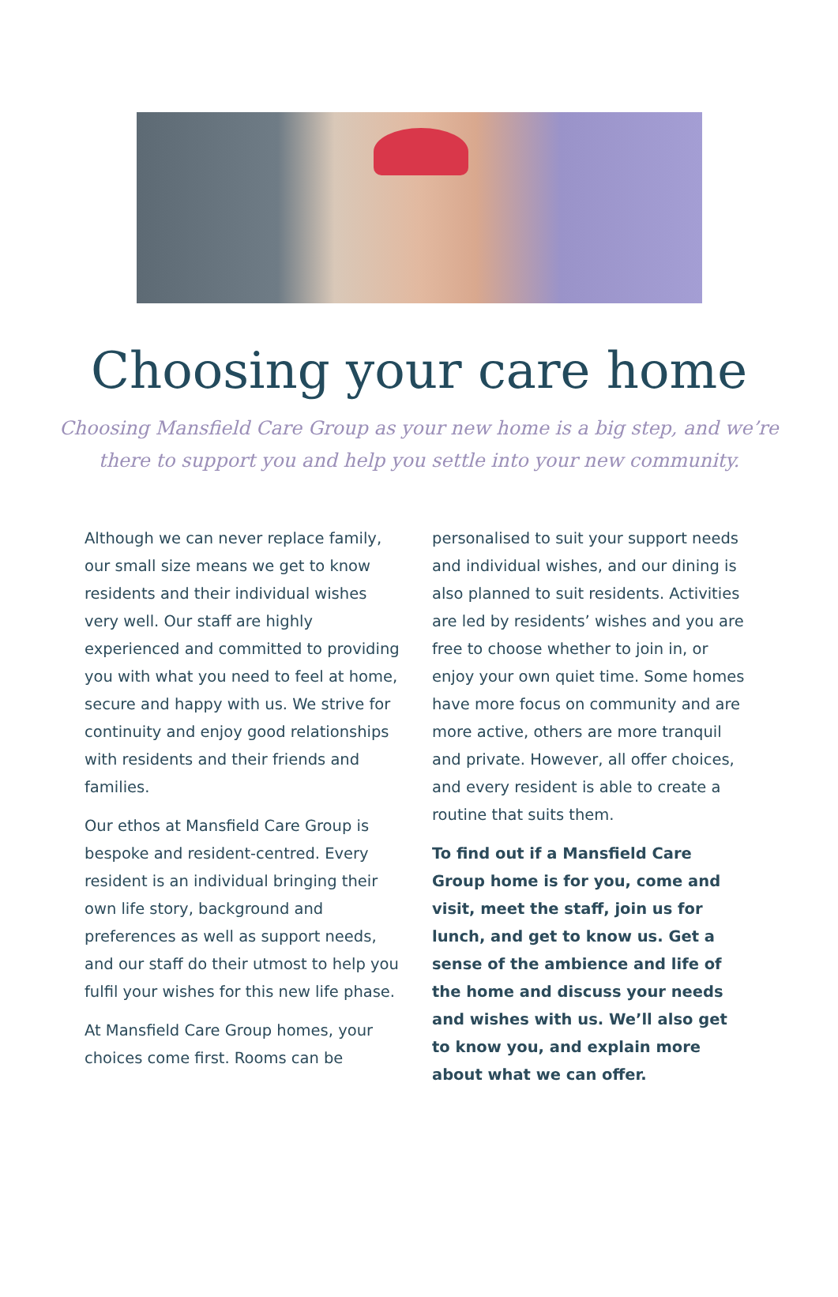Choosing your care home
Choosing Mansfield Care Group as your new home is a big step, and we’re there to support you and help you settle into your new community.
Although we can never replace family, our small size means we get to know residents and their individual wishes very well. Our staff are highly experienced and committed to providing you with what you need to feel at home, secure and happy with us. We strive for continuity and enjoy good relationships with residents and their friends and families.
Our ethos at Mansfield Care Group is bespoke and resident-centred. Every resident is an individual bringing their own life story, background and preferences as well as support needs, and our staff do their utmost to help you fulfil your wishes for this new life phase.
At Mansfield Care Group homes, your choices come first. Rooms can be
personalised to suit your support needs and individual wishes, and our dining is also planned to suit residents. Activities are led by residents’ wishes and you are free to choose whether to join in, or enjoy your own quiet time. Some homes have more focus on community and are more active, others are more tranquil and private. However, all offer choices, and every resident is able to create a routine that suits them.
To find out if a Mansfield Care Group home is for you, come and visit, meet the staff, join us for lunch, and get to know us. Get a sense of the ambience and life of the home and discuss your needs and wishes with us. We’ll also get to know you, and explain more about what we can offer.